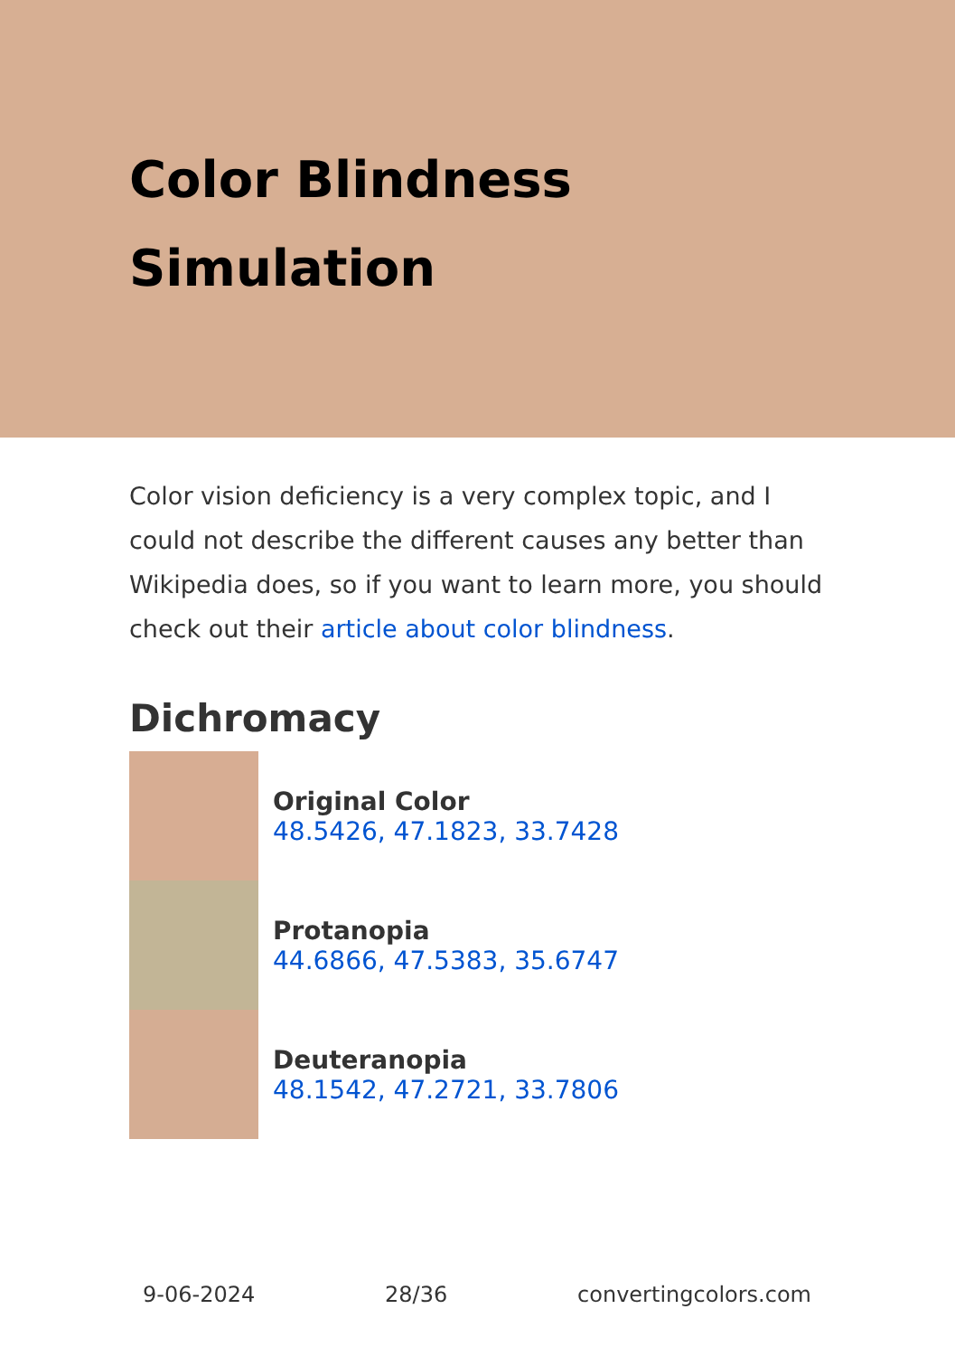Color Blindness Simulation
Color vision deficiency is a very complex topic, and I could not describe the different causes any better than Wikipedia does, so if you want to learn more, you should check out their article about color blindness.
Dichromacy
Original Color
48.5426, 47.1823, 33.7428
Protanopia
44.6866, 47.5383, 35.6747
Deuteranopia
48.1542, 47.2721, 33.7806
9-06-2024 28/36 convertingcolors.com